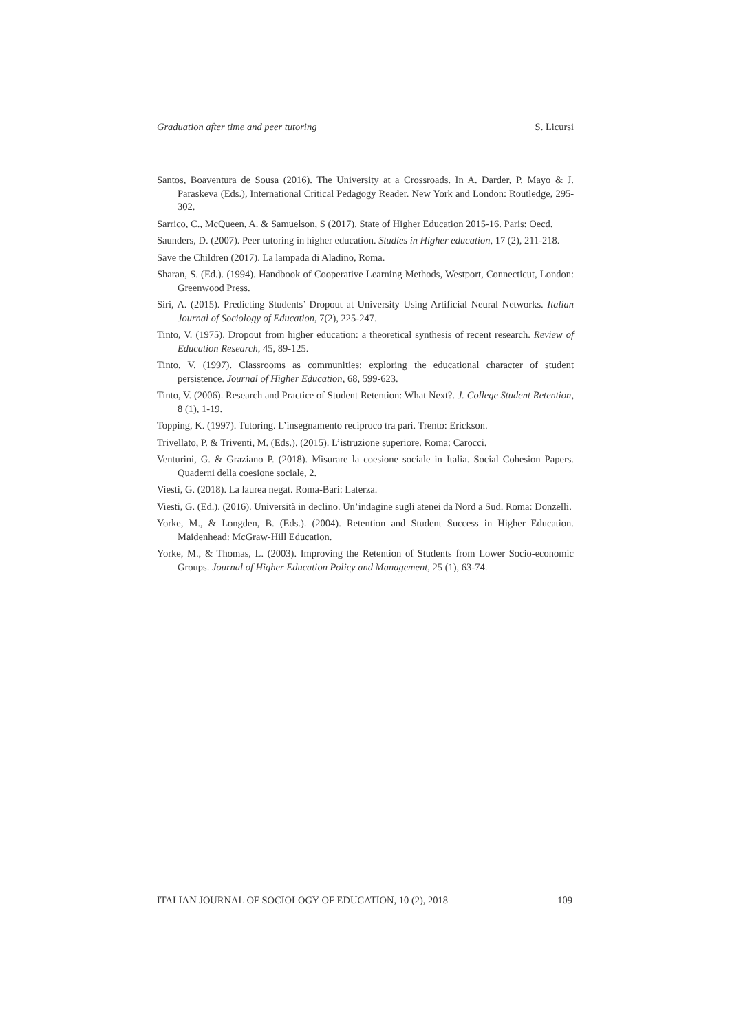Graduation after time and peer tutoring S. Licursi
Santos, Boaventura de Sousa (2016). The University at a Crossroads. In A. Darder, P. Mayo & J. Paraskeva (Eds.), International Critical Pedagogy Reader. New York and London: Routledge, 295-302.
Sarrico, C., McQueen, A. & Samuelson, S (2017). State of Higher Education 2015-16. Paris: Oecd.
Saunders, D. (2007). Peer tutoring in higher education. Studies in Higher education, 17 (2), 211-218.
Save the Children (2017). La lampada di Aladino, Roma.
Sharan, S. (Ed.). (1994). Handbook of Cooperative Learning Methods, Westport, Connecticut, London: Greenwood Press.
Siri, A. (2015). Predicting Students’ Dropout at University Using Artificial Neural Networks. Italian Journal of Sociology of Education, 7(2), 225-247.
Tinto, V. (1975). Dropout from higher education: a theoretical synthesis of recent research. Review of Education Research, 45, 89-125.
Tinto, V. (1997). Classrooms as communities: exploring the educational character of student persistence. Journal of Higher Education, 68, 599-623.
Tinto, V. (2006). Research and Practice of Student Retention: What Next?. J. College Student Retention, 8 (1), 1-19.
Topping, K. (1997). Tutoring. L’insegnamento reciproco tra pari. Trento: Erickson.
Trivellato, P. & Triventi, M. (Eds.). (2015). L’istruzione superiore. Roma: Carocci.
Venturini, G. & Graziano P. (2018). Misurare la coesione sociale in Italia. Social Cohesion Papers. Quaderni della coesione sociale, 2.
Viesti, G. (2018). La laurea negat. Roma-Bari: Laterza.
Viesti, G. (Ed.). (2016). Università in declino. Un’indagine sugli atenei da Nord a Sud. Roma: Donzelli.
Yorke, M., & Longden, B. (Eds.). (2004). Retention and Student Success in Higher Education. Maidenhead: McGraw-Hill Education.
Yorke, M., & Thomas, L. (2003). Improving the Retention of Students from Lower Socio-economic Groups. Journal of Higher Education Policy and Management, 25 (1), 63-74.
ITALIAN JOURNAL OF SOCIOLOGY OF EDUCATION, 10 (2), 2018 109